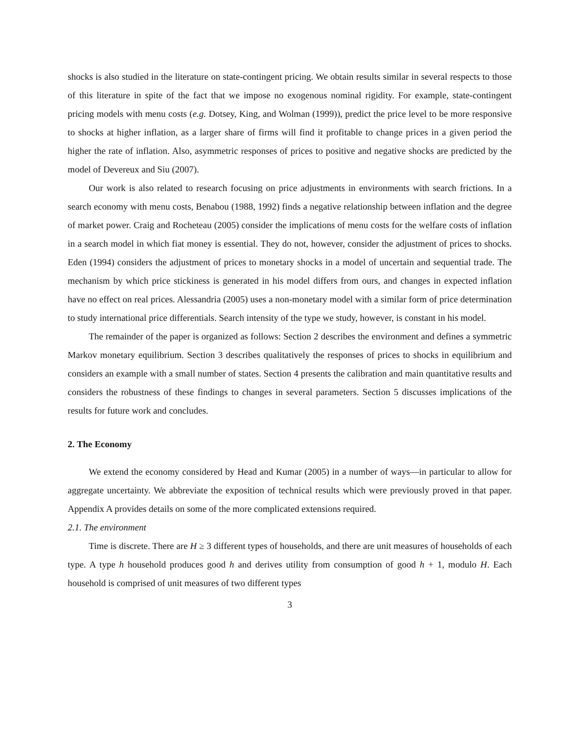shocks is also studied in the literature on state-contingent pricing. We obtain results similar in several respects to those of this literature in spite of the fact that we impose no exogenous nominal rigidity. For example, state-contingent pricing models with menu costs (e.g. Dotsey, King, and Wolman (1999)), predict the price level to be more responsive to shocks at higher inflation, as a larger share of firms will find it profitable to change prices in a given period the higher the rate of inflation. Also, asymmetric responses of prices to positive and negative shocks are predicted by the model of Devereux and Siu (2007).
Our work is also related to research focusing on price adjustments in environments with search frictions. In a search economy with menu costs, Benabou (1988, 1992) finds a negative relationship between inflation and the degree of market power. Craig and Rocheteau (2005) consider the implications of menu costs for the welfare costs of inflation in a search model in which fiat money is essential. They do not, however, consider the adjustment of prices to shocks. Eden (1994) considers the adjustment of prices to monetary shocks in a model of uncertain and sequential trade. The mechanism by which price stickiness is generated in his model differs from ours, and changes in expected inflation have no effect on real prices. Alessandria (2005) uses a non-monetary model with a similar form of price determination to study international price differentials. Search intensity of the type we study, however, is constant in his model.
The remainder of the paper is organized as follows: Section 2 describes the environment and defines a symmetric Markov monetary equilibrium. Section 3 describes qualitatively the responses of prices to shocks in equilibrium and considers an example with a small number of states. Section 4 presents the calibration and main quantitative results and considers the robustness of these findings to changes in several parameters. Section 5 discusses implications of the results for future work and concludes.
2. The Economy
We extend the economy considered by Head and Kumar (2005) in a number of ways—in particular to allow for aggregate uncertainty. We abbreviate the exposition of technical results which were previously proved in that paper. Appendix A provides details on some of the more complicated extensions required.
2.1. The environment
Time is discrete. There are H ≥ 3 different types of households, and there are unit measures of households of each type. A type h household produces good h and derives utility from consumption of good h + 1, modulo H. Each household is comprised of unit measures of two different types
3